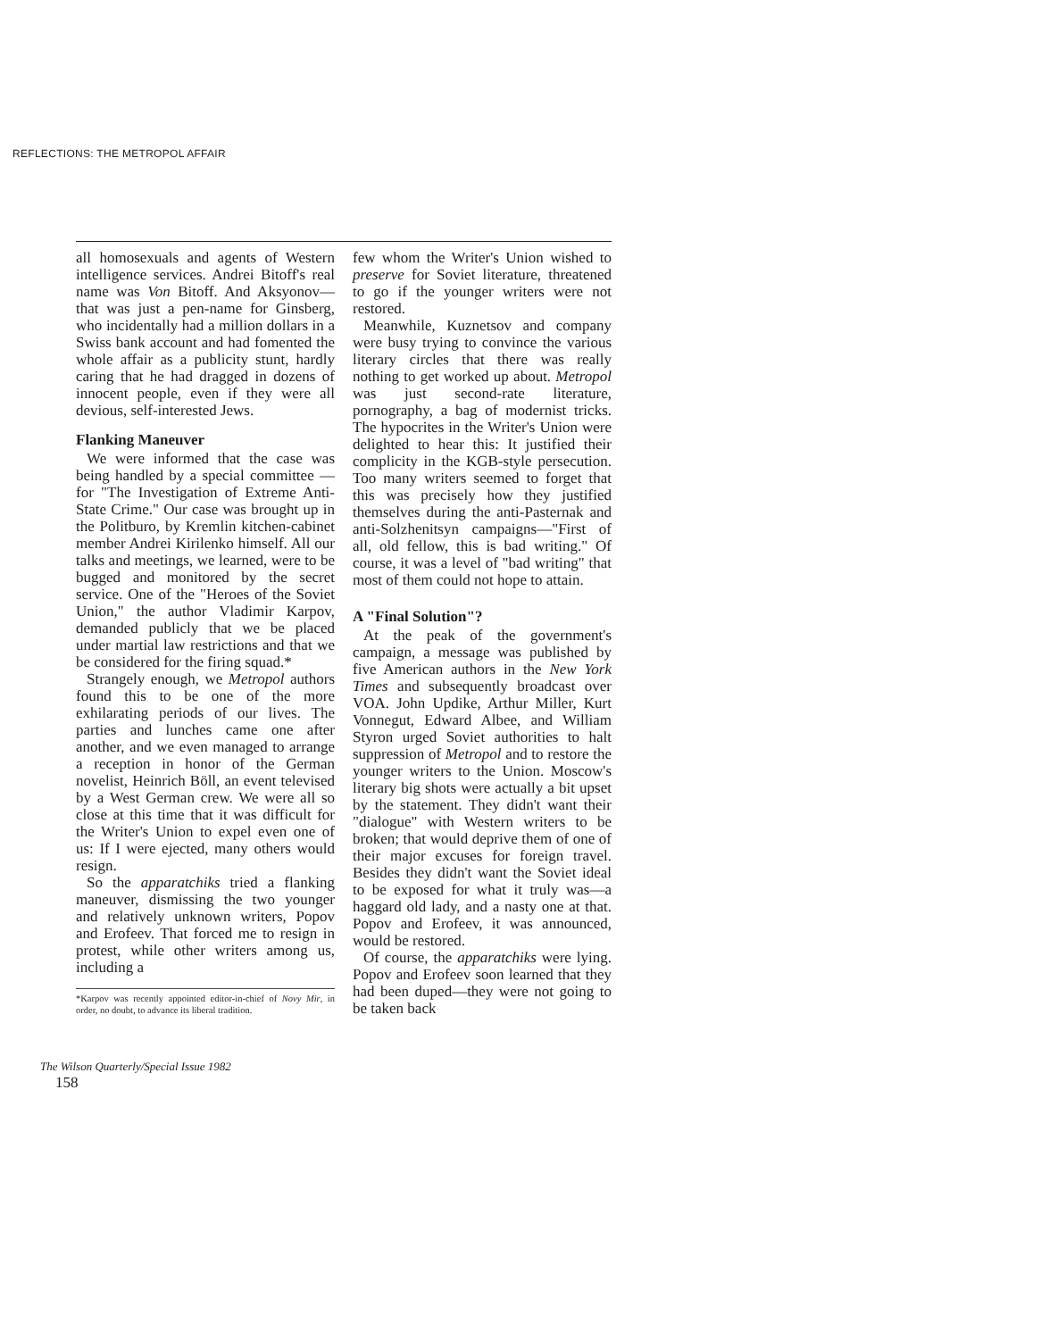REFLECTIONS: THE METROPOL AFFAIR
all homosexuals and agents of Western intelligence services. Andrei Bitoff's real name was Von Bitoff. And Aksyonov—that was just a pen-name for Ginsberg, who incidentally had a million dollars in a Swiss bank account and had fomented the whole affair as a publicity stunt, hardly caring that he had dragged in dozens of innocent people, even if they were all devious, self-interested Jews.
Flanking Maneuver
We were informed that the case was being handled by a special committee — for "The Investigation of Extreme Anti-State Crime." Our case was brought up in the Politburo, by Kremlin kitchen-cabinet member Andrei Kirilenko himself. All our talks and meetings, we learned, were to be bugged and monitored by the secret service. One of the "Heroes of the Soviet Union," the author Vladimir Karpov, demanded publicly that we be placed under martial law restrictions and that we be considered for the firing squad.*
Strangely enough, we Metropol authors found this to be one of the more exhilarating periods of our lives. The parties and lunches came one after another, and we even managed to arrange a reception in honor of the German novelist, Heinrich Böll, an event televised by a West German crew. We were all so close at this time that it was difficult for the Writer's Union to expel even one of us: If I were ejected, many others would resign.
So the apparatchiks tried a flanking maneuver, dismissing the two younger and relatively unknown writers, Popov and Erofeev. That forced me to resign in protest, while other writers among us, including a
*Karpov was recently appointed editor-in-chief of Novy Mir, in order, no doubt, to advance its liberal tradition.
few whom the Writer's Union wished to preserve for Soviet literature, threatened to go if the younger writers were not restored.
Meanwhile, Kuznetsov and company were busy trying to convince the various literary circles that there was really nothing to get worked up about. Metropol was just second-rate literature, pornography, a bag of modernist tricks. The hypocrites in the Writer's Union were delighted to hear this: It justified their complicity in the KGB-style persecution. Too many writers seemed to forget that this was precisely how they justified themselves during the anti-Pasternak and anti-Solzhenitsyn campaigns—"First of all, old fellow, this is bad writing." Of course, it was a level of "bad writing" that most of them could not hope to attain.
A "Final Solution"?
At the peak of the government's campaign, a message was published by five American authors in the New York Times and subsequently broadcast over VOA. John Updike, Arthur Miller, Kurt Vonnegut, Edward Albee, and William Styron urged Soviet authorities to halt suppression of Metropol and to restore the younger writers to the Union. Moscow's literary big shots were actually a bit upset by the statement. They didn't want their "dialogue" with Western writers to be broken; that would deprive them of one of their major excuses for foreign travel. Besides they didn't want the Soviet ideal to be exposed for what it truly was—a haggard old lady, and a nasty one at that. Popov and Erofeev, it was announced, would be restored.
Of course, the apparatchiks were lying. Popov and Erofeev soon learned that they had been duped—they were not going to be taken back
The Wilson Quarterly/Special Issue 1982
158